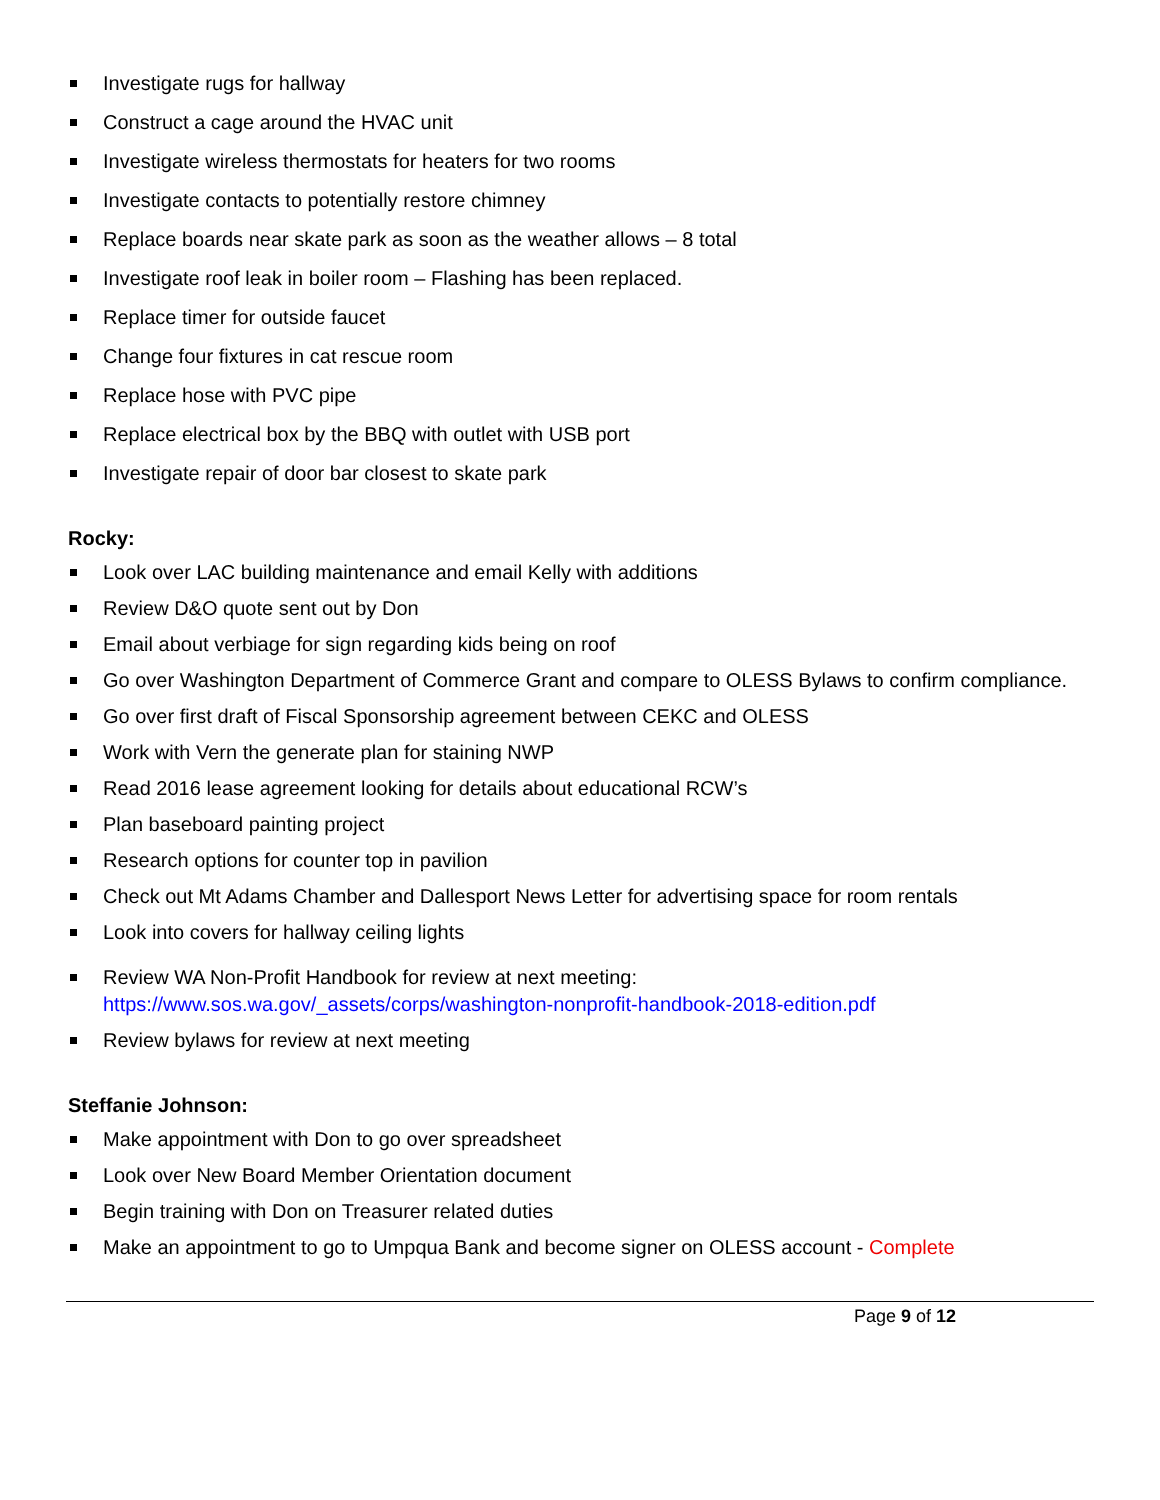Investigate rugs for hallway
Construct a cage around the HVAC unit
Investigate wireless thermostats for heaters for two rooms
Investigate contacts to potentially restore chimney
Replace boards near skate park as soon as the weather allows – 8 total
Investigate roof leak in boiler room – Flashing has been replaced.
Replace timer for outside faucet
Change four fixtures in cat rescue room
Replace hose with PVC pipe
Replace electrical box by the BBQ with outlet with USB port
Investigate repair of door bar closest to skate park
Rocky:
Look over LAC building maintenance and email Kelly with additions
Review D&O quote sent out by Don
Email about verbiage for sign regarding kids being on roof
Go over Washington Department of Commerce Grant and compare to OLESS Bylaws to confirm compliance.
Go over first draft of Fiscal Sponsorship agreement between CEKC and OLESS
Work with Vern the generate plan for staining NWP
Read 2016 lease agreement looking for details about educational RCW’s
Plan baseboard painting project
Research options for counter top in pavilion
Check out Mt Adams Chamber and Dallesport News Letter for advertising space for room rentals
Look into covers for hallway ceiling lights
Review WA Non-Profit Handbook for review at next meeting:
https://www.sos.wa.gov/_assets/corps/washington-nonprofit-handbook-2018-edition.pdf
Review bylaws for review at next meeting
Steffanie Johnson:
Make appointment with Don to go over spreadsheet
Look over New Board Member Orientation document
Begin training with Don on Treasurer related duties
Make an appointment to go to Umpqua Bank and become signer on OLESS account - Complete
Page 9 of 12